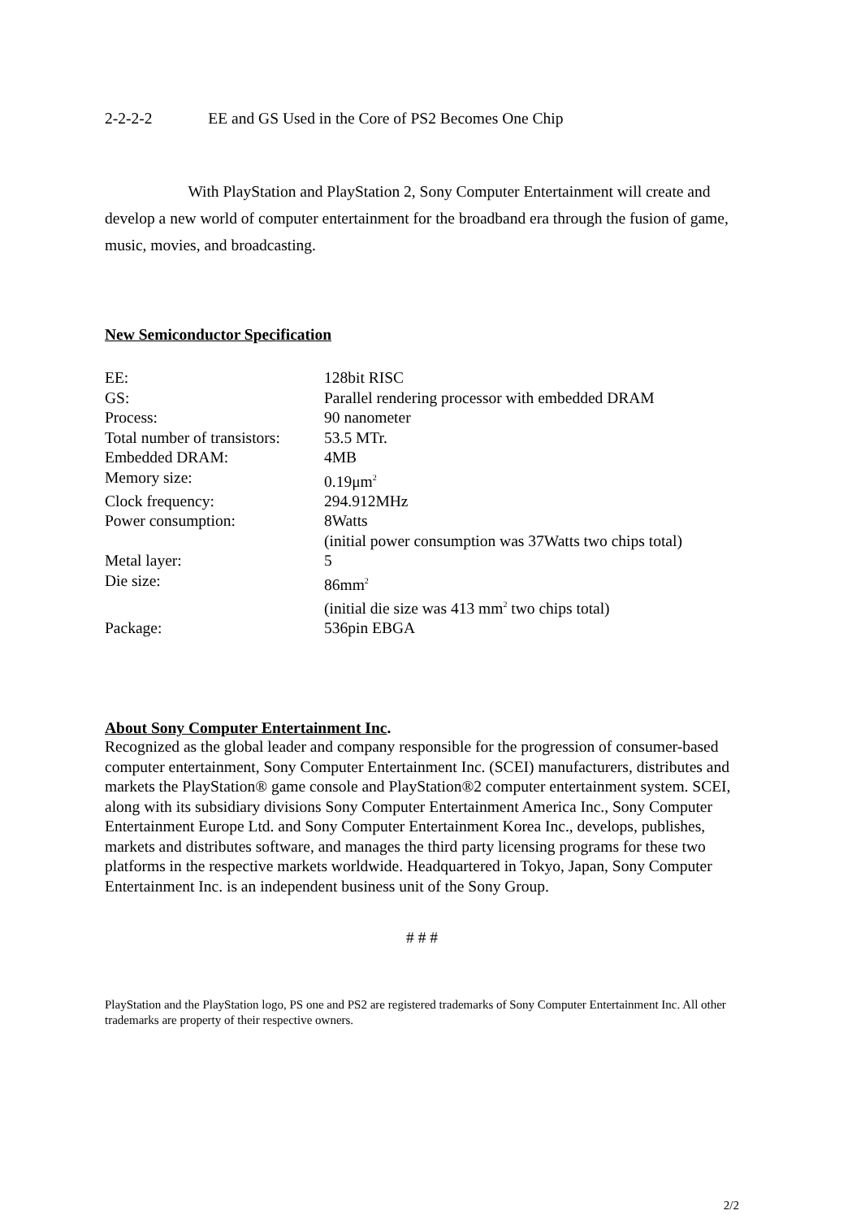2-2-2-2 EE and GS Used in the Core of PS2 Becomes One Chip
With PlayStation and PlayStation 2, Sony Computer Entertainment will create and develop a new world of computer entertainment for the broadband era through the fusion of game, music, movies, and broadcasting.
New Semiconductor Specification
| EE: | 128bit RISC |
| GS: | Parallel rendering processor with embedded DRAM |
| Process: | 90 nanometer |
| Total number of transistors: | 53.5 MTr. |
| Embedded DRAM: | 4MB |
| Memory size: | 0.19μm<sup>2</sup> |
| Clock frequency: | 294.912MHz |
| Power consumption: | 8Watts (initial power consumption was 37Watts two chips total) |
| Metal layer: | 5 |
| Die size: | 86mm<sup>2</sup> (initial die size was 413 mm<sup>2</sup> two chips total) |
| Package: | 536pin EBGA |
About Sony Computer Entertainment Inc.
Recognized as the global leader and company responsible for the progression of consumer-based computer entertainment, Sony Computer Entertainment Inc. (SCEI) manufacturers, distributes and markets the PlayStation® game console and PlayStation®2 computer entertainment system. SCEI, along with its subsidiary divisions Sony Computer Entertainment America Inc., Sony Computer Entertainment Europe Ltd. and Sony Computer Entertainment Korea Inc., develops, publishes, markets and distributes software, and manages the third party licensing programs for these two platforms in the respective markets worldwide. Headquartered in Tokyo, Japan, Sony Computer Entertainment Inc. is an independent business unit of the Sony Group.
# # #
PlayStation and the PlayStation logo, PS one and PS2 are registered trademarks of Sony Computer Entertainment Inc. All other trademarks are property of their respective owners.
2/2